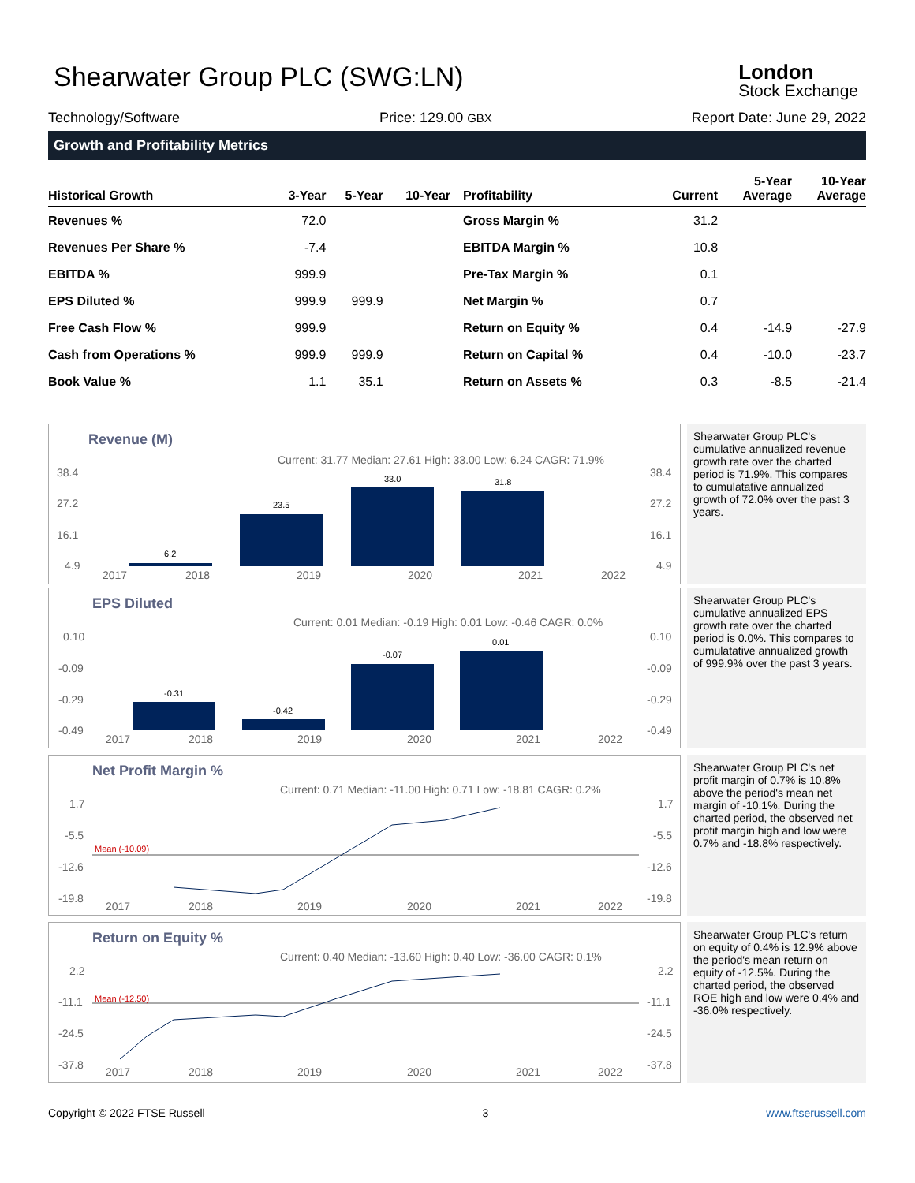Shearwater Group PLC (SWG:LN)
London
Stock Exchange
Technology/Software Price: 129.00 GBX Report Date: June 29, 2022
Growth and Profitability Metrics
| Historical Growth | 3-Year | 5-Year | 10-Year | Profitability | Current | 5-Year Average | 10-Year Average |
| --- | --- | --- | --- | --- | --- | --- | --- |
| Revenues % | 72.0 | | | Gross Margin % | 31.2 | | |
| Revenues Per Share % | -7.4 | | | EBITDA Margin % | 10.8 | | |
| EBITDA % | 999.9 | | | Pre-Tax Margin % | 0.1 | | |
| EPS Diluted % | 999.9 | 999.9 | | Net Margin % | 0.7 | | |
| Free Cash Flow % | 999.9 | | | Return on Equity % | 0.4 | -14.9 | -27.9 |
| Cash from Operations % | 999.9 | 999.9 | | Return on Capital % | 0.4 | -10.0 | -23.7 |
| Book Value % | 1.1 | 35.1 | | Return on Assets % | 0.3 | -8.5 | -21.4 |
Revenue (M)
Current: 31.77 Median: 27.61 High: 33.00 Low: 6.24 CAGR: 71.9%
38.4
27.2
16.1
4.9
38.4
27.2
16.1
4.9
6.2
23.5
33.0
31.8
2017
2018
2019
2020
2021
2022
Shearwater Group PLC's cumulative annualized revenue growth rate over the charted period is 71.9%. This compares to cumulatative annualized growth of 72.0% over the past 3 years.
EPS Diluted
Current: 0.01 Median: -0.19 High: 0.01 Low: -0.46 CAGR: 0.0%
0.10
-0.09
-0.29
-0.49
0.10
-0.09
-0.29
-0.49
-0.31
-0.42
-0.07
0.01
2017
2018
2019
2020
2021
2022
Shearwater Group PLC's cumulative annualized EPS growth rate over the charted period is 0.0%. This compares to cumulatative annualized growth of 999.9% over the past 3 years.
Net Profit Margin %
Current: 0.71 Median: -11.00 High: 0.71 Low: -18.81 CAGR: 0.2%
1.7
-5.5
-12.6
-19.8
1.7
-5.5
-12.6
-19.8
Mean (-10.09)
2017
2018
2019
2020
2021
2022
Shearwater Group PLC's net profit margin of 0.7% is 10.8% above the period's mean net margin of -10.1%. During the charted period, the observed net profit margin high and low were 0.7% and -18.8% respectively.
Return on Equity %
Current: 0.40 Median: -13.60 High: 0.40 Low: -36.00 CAGR: 0.1%
2.2
-11.1
-24.5
-37.8
2.2
-11.1
-24.5
-37.8
Mean (-12.50)
2017
2018
2019
2020
2021
2022
Shearwater Group PLC's return on equity of 0.4% is 12.9% above the period's mean return on equity of -12.5%. During the charted period, the observed ROE high and low were 0.4% and -36.0% respectively.
Copyright © 2022 FTSE Russell 3 www.ftserussell.com